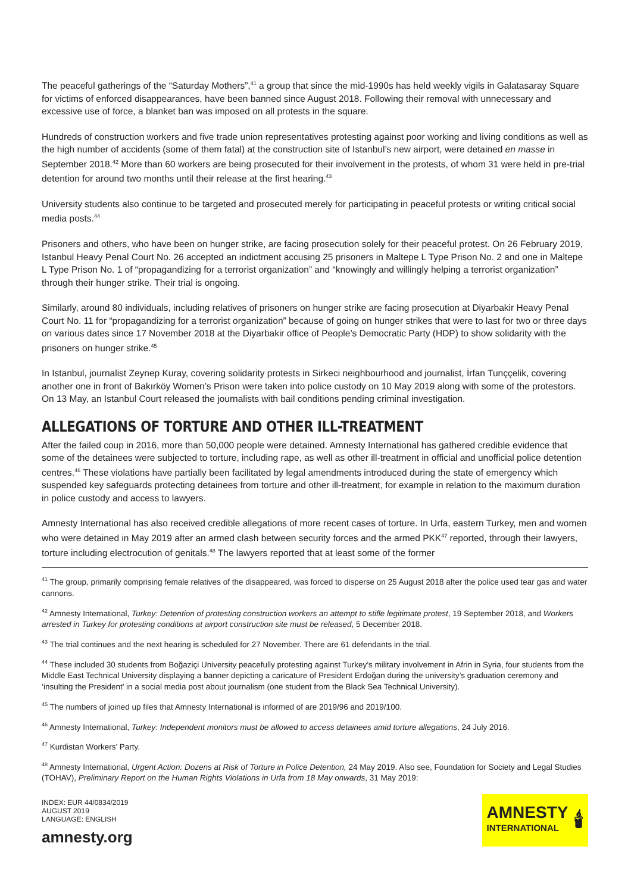The peaceful gatherings of the “Saturday Mothers”,<sup>41</sup> a group that since the mid-1990s has held weekly vigils in Galatasaray Square for victims of enforced disappearances, have been banned since August 2018. Following their removal with unnecessary and excessive use of force, a blanket ban was imposed on all protests in the square.
Hundreds of construction workers and five trade union representatives protesting against poor working and living conditions as well as the high number of accidents (some of them fatal) at the construction site of Istanbul’s new airport, were detained en masse in September 2018.<sup>42</sup> More than 60 workers are being prosecuted for their involvement in the protests, of whom 31 were held in pre-trial detention for around two months until their release at the first hearing.<sup>43</sup>
University students also continue to be targeted and prosecuted merely for participating in peaceful protests or writing critical social media posts.<sup>44</sup>
Prisoners and others, who have been on hunger strike, are facing prosecution solely for their peaceful protest. On 26 February 2019, Istanbul Heavy Penal Court No. 26 accepted an indictment accusing 25 prisoners in Maltepe L Type Prison No. 2 and one in Maltepe L Type Prison No. 1 of “propagandizing for a terrorist organization” and “knowingly and willingly helping a terrorist organization” through their hunger strike. Their trial is ongoing.
Similarly, around 80 individuals, including relatives of prisoners on hunger strike are facing prosecution at Diyarbakir Heavy Penal Court No. 11 for “propagandizing for a terrorist organization” because of going on hunger strikes that were to last for two or three days on various dates since 17 November 2018 at the Diyarbakir office of People’s Democratic Party (HDP) to show solidarity with the prisoners on hunger strike.<sup>45</sup>
In Istanbul, journalist Zeynep Kuray, covering solidarity protests in Sirkeci neighbourhood and journalist, İrfan Tunççelik, covering another one in front of Bakırköy Women’s Prison were taken into police custody on 10 May 2019 along with some of the protestors. On 13 May, an Istanbul Court released the journalists with bail conditions pending criminal investigation.
ALLEGATIONS OF TORTURE AND OTHER ILL-TREATMENT
After the failed coup in 2016, more than 50,000 people were detained. Amnesty International has gathered credible evidence that some of the detainees were subjected to torture, including rape, as well as other ill-treatment in official and unofficial police detention centres.<sup>46</sup> These violations have partially been facilitated by legal amendments introduced during the state of emergency which suspended key safeguards protecting detainees from torture and other ill-treatment, for example in relation to the maximum duration in police custody and access to lawyers.
Amnesty International has also received credible allegations of more recent cases of torture. In Urfa, eastern Turkey, men and women who were detained in May 2019 after an armed clash between security forces and the armed PKK<sup>47</sup> reported, through their lawyers, torture including electrocution of genitals.<sup>48</sup> The lawyers reported that at least some of the former
<sup>41</sup> The group, primarily comprising female relatives of the disappeared, was forced to disperse on 25 August 2018 after the police used tear gas and water cannons.
<sup>42</sup> Amnesty International, Turkey: Detention of protesting construction workers an attempt to stifle legitimate protest, 19 September 2018, and Workers arrested in Turkey for protesting conditions at airport construction site must be released, 5 December 2018.
<sup>43</sup> The trial continues and the next hearing is scheduled for 27 November. There are 61 defendants in the trial.
<sup>44</sup> These included 30 students from Boğaziçi University peacefully protesting against Turkey’s military involvement in Afrin in Syria, four students from the Middle East Technical University displaying a banner depicting a caricature of President Erdoğan during the university’s graduation ceremony and ‘insulting the President’ in a social media post about journalism (one student from the Black Sea Technical University).
<sup>45</sup> The numbers of joined up files that Amnesty International is informed of are 2019/96 and 2019/100.
<sup>46</sup> Amnesty International, Turkey: Independent monitors must be allowed to access detainees amid torture allegations, 24 July 2016.
<sup>47</sup> Kurdistan Workers’ Party.
<sup>48</sup> Amnesty International, Urgent Action: Dozens at Risk of Torture in Police Detention, 24 May 2019. Also see, Foundation for Society and Legal Studies (TOHAV), Preliminary Report on the Human Rights Violations in Urfa from 18 May onwards, 31 May 2019:
INDEX: EUR 44/0834/2019
AUGUST 2019
LANGUAGE: ENGLISH
amnesty.org
AMNESTY
INTERNATIONAL
🕯